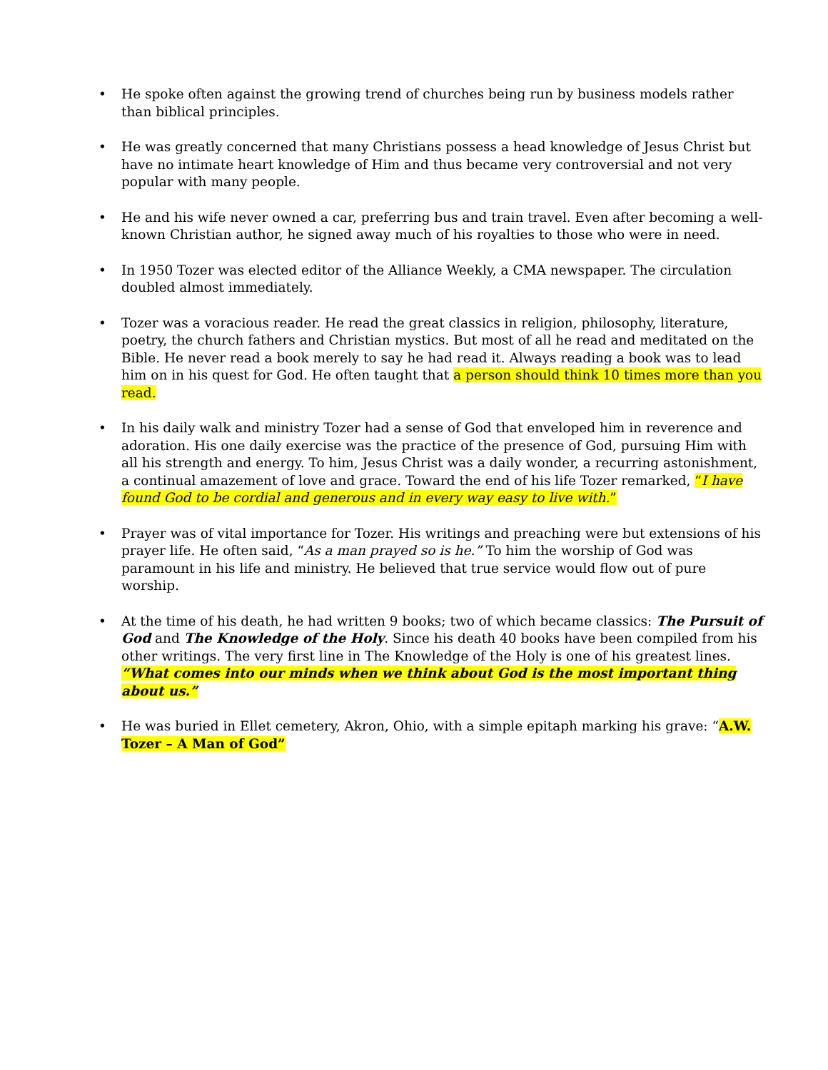• He spoke often against the growing trend of churches being run by business models rather than biblical principles.
• He was greatly concerned that many Christians possess a head knowledge of Jesus Christ but have no intimate heart knowledge of Him and thus became very controversial and not very popular with many people.
• He and his wife never owned a car, preferring bus and train travel. Even after becoming a well-known Christian author, he signed away much of his royalties to those who were in need.
• In 1950 Tozer was elected editor of the Alliance Weekly, a CMA newspaper. The circulation doubled almost immediately.
• Tozer was a voracious reader. He read the great classics in religion, philosophy, literature, poetry, the church fathers and Christian mystics. But most of all he read and meditated on the Bible. He never read a book merely to say he had read it. Always reading a book was to lead him on in his quest for God. He often taught that a person should think 10 times more than you read.
• In his daily walk and ministry Tozer had a sense of God that enveloped him in reverence and adoration. His one daily exercise was the practice of the presence of God, pursuing Him with all his strength and energy. To him, Jesus Christ was a daily wonder, a recurring astonishment, a continual amazement of love and grace. Toward the end of his life Tozer remarked, “I have found God to be cordial and generous and in every way easy to live with.”
• Prayer was of vital importance for Tozer. His writings and preaching were but extensions of his prayer life. He often said, “As a man prayed so is he.” To him the worship of God was paramount in his life and ministry. He believed that true service would flow out of pure worship.
• At the time of his death, he had written 9 books; two of which became classics: The Pursuit of God and The Knowledge of the Holy. Since his death 40 books have been compiled from his other writings. The very first line in The Knowledge of the Holy is one of his greatest lines. “What comes into our minds when we think about God is the most important thing about us.”
• He was buried in Ellet cemetery, Akron, Ohio, with a simple epitaph marking his grave: “A.W. Tozer – A Man of God”